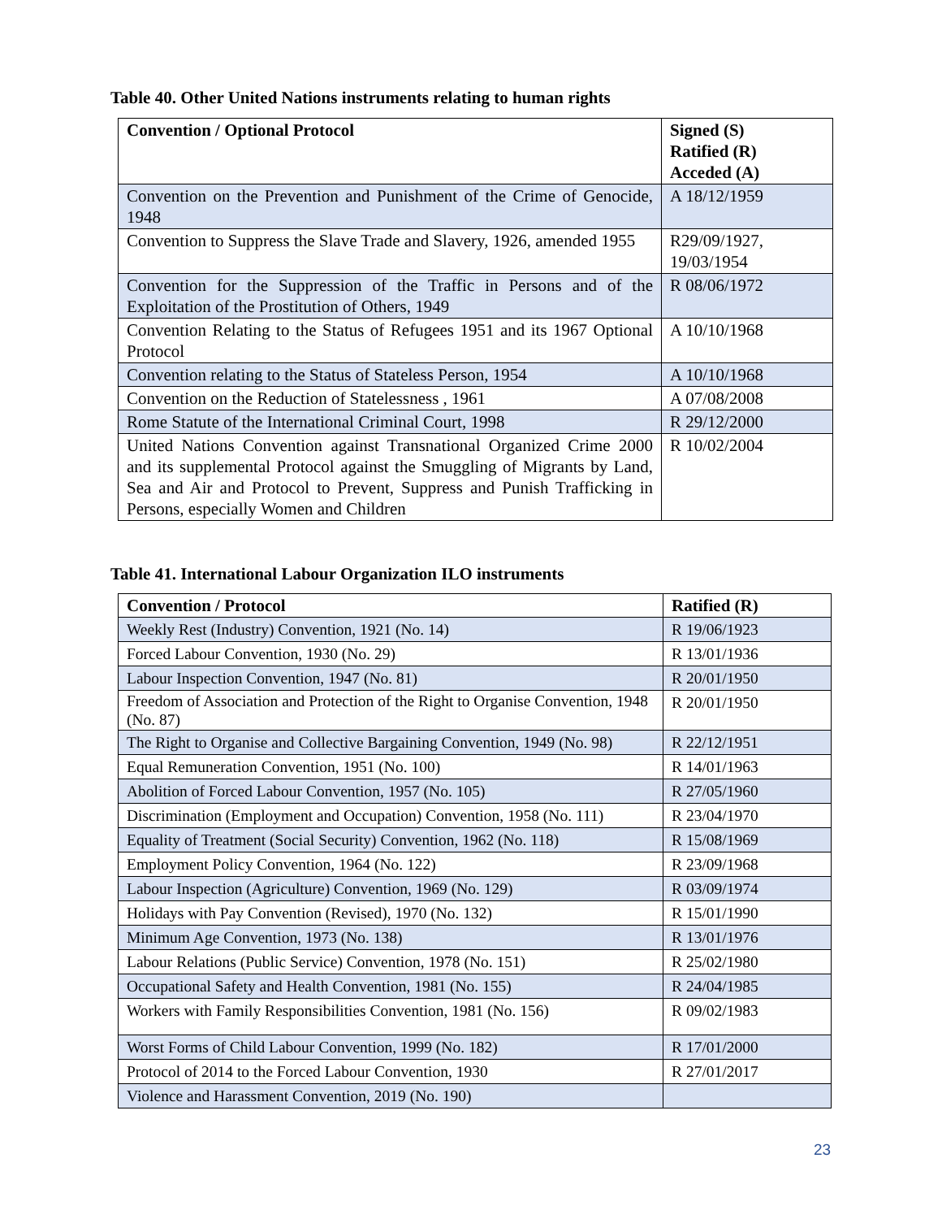Table 40. Other United Nations instruments relating to human rights
| Convention / Optional Protocol | Signed (S) Ratified (R) Acceded (A) |
| --- | --- |
| Convention on the Prevention and Punishment of the Crime of Genocide, 1948 | A 18/12/1959 |
| Convention to Suppress the Slave Trade and Slavery, 1926, amended 1955 | R29/09/1927, 19/03/1954 |
| Convention for the Suppression of the Traffic in Persons and of the Exploitation of the Prostitution of Others, 1949 | R 08/06/1972 |
| Convention Relating to the Status of Refugees 1951 and its 1967 Optional Protocol | A 10/10/1968 |
| Convention relating to the Status of Stateless Person, 1954 | A 10/10/1968 |
| Convention on the Reduction of Statelessness , 1961 | A 07/08/2008 |
| Rome Statute of the International Criminal Court, 1998 | R 29/12/2000 |
| United Nations Convention against Transnational Organized Crime 2000 and its supplemental Protocol against the Smuggling of Migrants by Land, Sea and Air and Protocol to Prevent, Suppress and Punish Trafficking in Persons, especially Women and Children | R 10/02/2004 |
Table 41. International Labour Organization ILO instruments
| Convention / Protocol | Ratified (R) |
| --- | --- |
| Weekly Rest (Industry) Convention, 1921 (No. 14) | R 19/06/1923 |
| Forced Labour Convention, 1930 (No. 29) | R 13/01/1936 |
| Labour Inspection Convention, 1947 (No. 81) | R 20/01/1950 |
| Freedom of Association and Protection of the Right to Organise Convention, 1948 (No. 87) | R 20/01/1950 |
| The Right to Organise and Collective Bargaining Convention, 1949 (No. 98) | R 22/12/1951 |
| Equal Remuneration Convention, 1951 (No. 100) | R 14/01/1963 |
| Abolition of Forced Labour Convention, 1957 (No. 105) | R 27/05/1960 |
| Discrimination (Employment and Occupation) Convention, 1958 (No. 111) | R 23/04/1970 |
| Equality of Treatment (Social Security) Convention, 1962 (No. 118) | R 15/08/1969 |
| Employment Policy Convention, 1964 (No. 122) | R 23/09/1968 |
| Labour Inspection (Agriculture) Convention, 1969 (No. 129) | R 03/09/1974 |
| Holidays with Pay Convention (Revised), 1970 (No. 132) | R 15/01/1990 |
| Minimum Age Convention, 1973 (No. 138) | R 13/01/1976 |
| Labour Relations (Public Service) Convention, 1978 (No. 151) | R 25/02/1980 |
| Occupational Safety and Health Convention, 1981 (No. 155) | R 24/04/1985 |
| Workers with Family Responsibilities Convention, 1981 (No. 156) | R 09/02/1983 |
| Worst Forms of Child Labour Convention, 1999 (No. 182) | R 17/01/2000 |
| Protocol of 2014 to the Forced Labour Convention, 1930 | R 27/01/2017 |
| Violence and Harassment Convention, 2019 (No. 190) | |
23